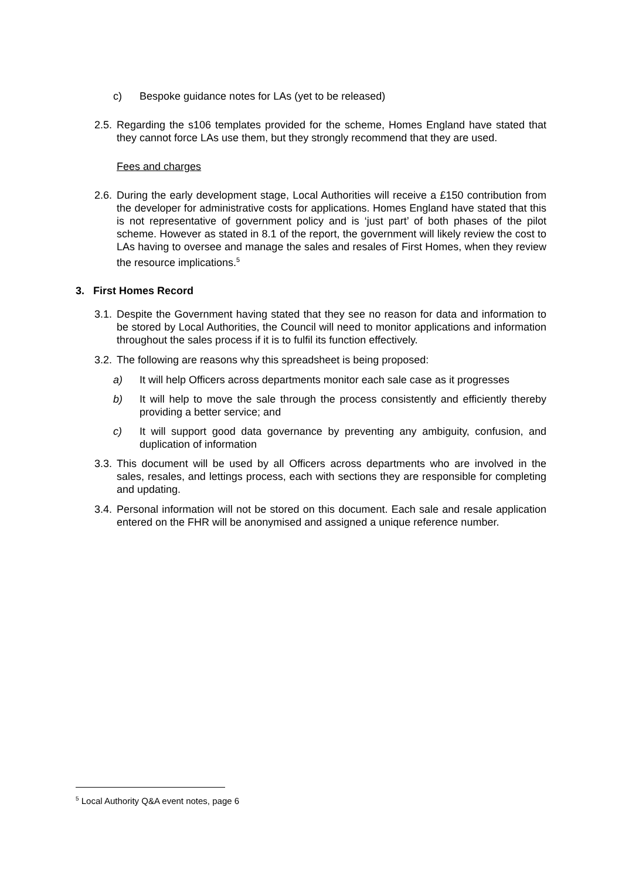c) Bespoke guidance notes for LAs (yet to be released)
2.5. Regarding the s106 templates provided for the scheme, Homes England have stated that they cannot force LAs use them, but they strongly recommend that they are used.
Fees and charges
2.6. During the early development stage, Local Authorities will receive a £150 contribution from the developer for administrative costs for applications. Homes England have stated that this is not representative of government policy and is ‘just part’ of both phases of the pilot scheme. However as stated in 8.1 of the report, the government will likely review the cost to LAs having to oversee and manage the sales and resales of First Homes, when they review the resource implications.<sup>5</sup>
3. First Homes Record
3.1. Despite the Government having stated that they see no reason for data and information to be stored by Local Authorities, the Council will need to monitor applications and information throughout the sales process if it is to fulfil its function effectively.
3.2. The following are reasons why this spreadsheet is being proposed:
a) It will help Officers across departments monitor each sale case as it progresses
b) It will help to move the sale through the process consistently and efficiently thereby providing a better service; and
c) It will support good data governance by preventing any ambiguity, confusion, and duplication of information
3.3. This document will be used by all Officers across departments who are involved in the sales, resales, and lettings process, each with sections they are responsible for completing and updating.
3.4. Personal information will not be stored on this document. Each sale and resale application entered on the FHR will be anonymised and assigned a unique reference number.
<sup>5</sup> Local Authority Q&A event notes, page 6